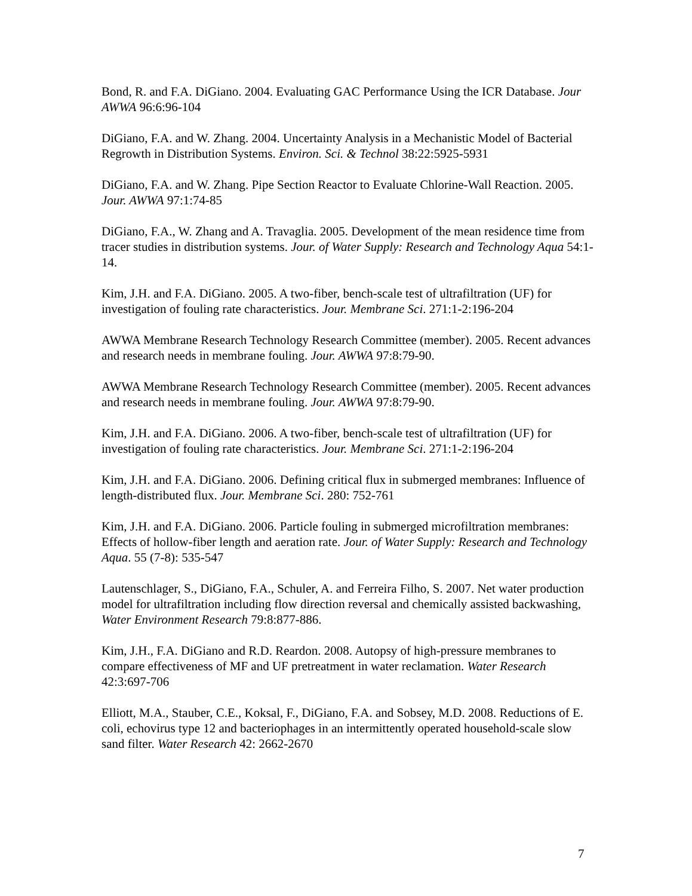Bond, R. and F.A. DiGiano. 2004. Evaluating GAC Performance Using the ICR Database. Jour AWWA 96:6:96-104
DiGiano, F.A. and W. Zhang. 2004. Uncertainty Analysis in a Mechanistic Model of Bacterial Regrowth in Distribution Systems. Environ. Sci. & Technol 38:22:5925-5931
DiGiano, F.A. and W. Zhang. Pipe Section Reactor to Evaluate Chlorine-Wall Reaction. 2005. Jour. AWWA 97:1:74-85
DiGiano, F.A., W. Zhang and A. Travaglia. 2005. Development of the mean residence time from tracer studies in distribution systems. Jour. of Water Supply: Research and Technology Aqua 54:1-14.
Kim, J.H. and F.A. DiGiano. 2005. A two-fiber, bench-scale test of ultrafiltration (UF) for investigation of fouling rate characteristics. Jour. Membrane Sci. 271:1-2:196-204
AWWA Membrane Research Technology Research Committee (member). 2005. Recent advances and research needs in membrane fouling. Jour. AWWA 97:8:79-90.
AWWA Membrane Research Technology Research Committee (member). 2005. Recent advances and research needs in membrane fouling. Jour. AWWA 97:8:79-90.
Kim, J.H. and F.A. DiGiano. 2006. A two-fiber, bench-scale test of ultrafiltration (UF) for investigation of fouling rate characteristics. Jour. Membrane Sci. 271:1-2:196-204
Kim, J.H. and F.A. DiGiano. 2006. Defining critical flux in submerged membranes: Influence of length-distributed flux. Jour. Membrane Sci. 280: 752-761
Kim, J.H. and F.A. DiGiano. 2006. Particle fouling in submerged microfiltration membranes: Effects of hollow-fiber length and aeration rate. Jour. of Water Supply: Research and Technology Aqua. 55 (7-8): 535-547
Lautenschlager, S., DiGiano, F.A., Schuler, A. and Ferreira Filho, S. 2007. Net water production model for ultrafiltration including flow direction reversal and chemically assisted backwashing, Water Environment Research 79:8:877-886.
Kim, J.H., F.A. DiGiano and R.D. Reardon. 2008. Autopsy of high-pressure membranes to compare effectiveness of MF and UF pretreatment in water reclamation. Water Research 42:3:697-706
Elliott, M.A., Stauber, C.E., Koksal, F., DiGiano, F.A. and Sobsey, M.D. 2008. Reductions of E. coli, echovirus type 12 and bacteriophages in an intermittently operated household-scale slow sand filter. Water Research 42: 2662-2670
7